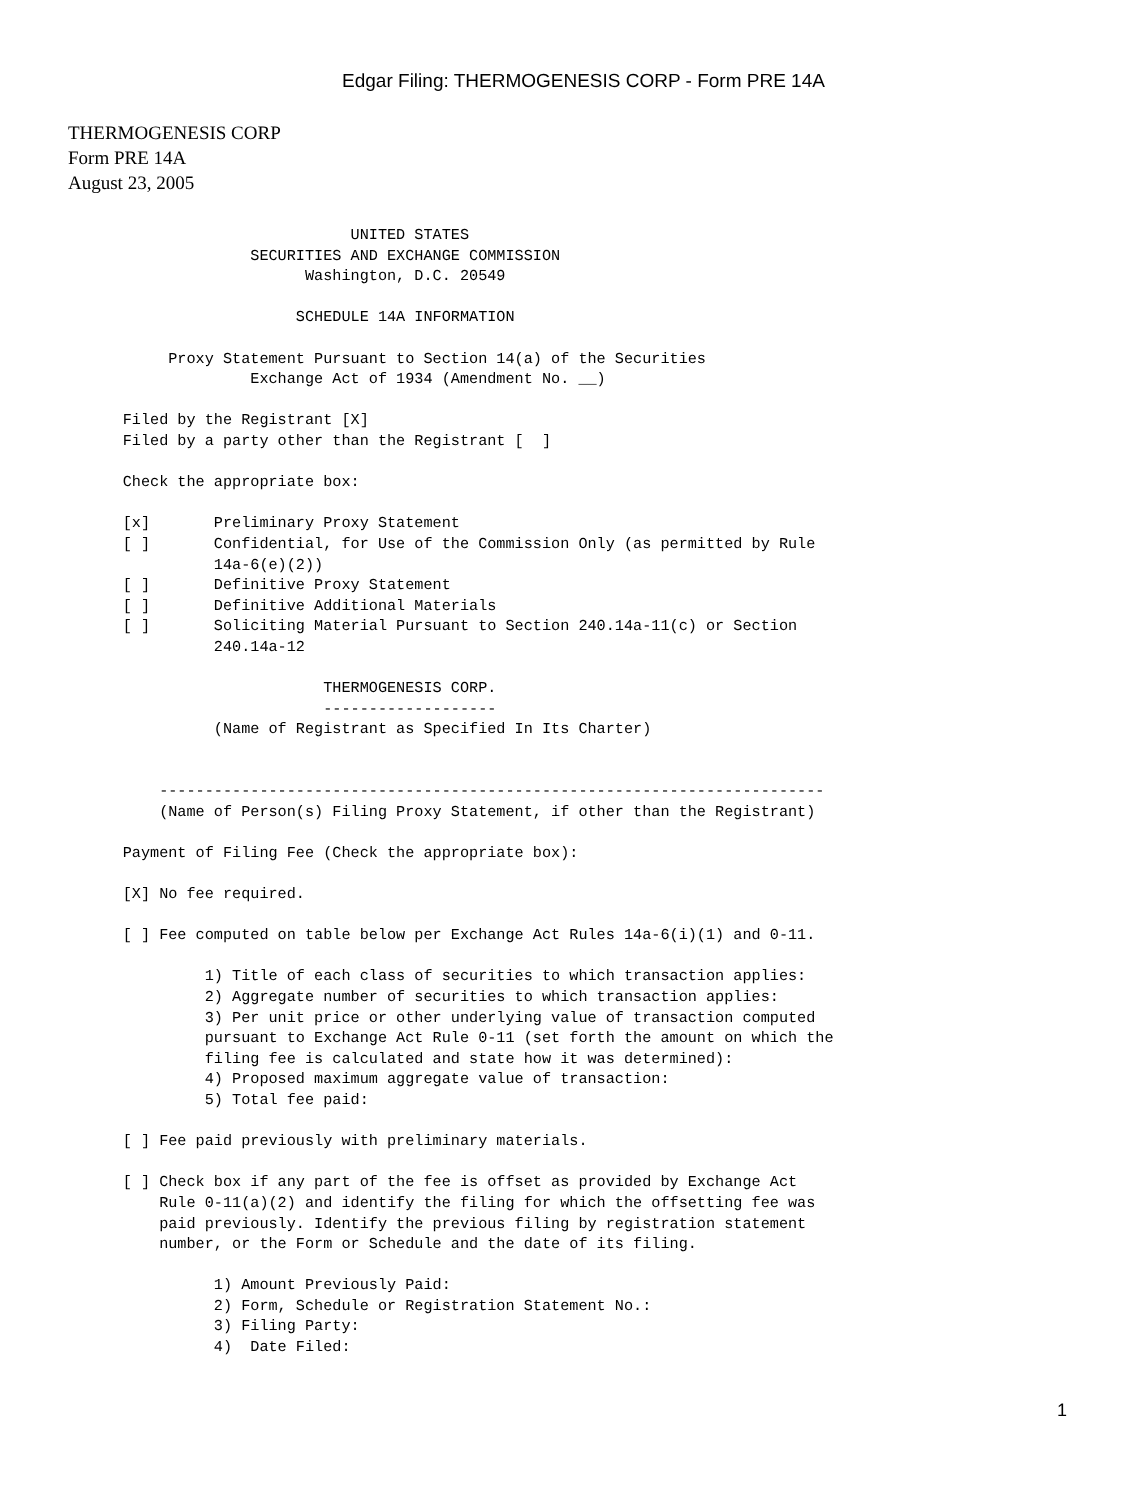Edgar Filing: THERMOGENESIS CORP - Form PRE 14A
THERMOGENESIS CORP
Form PRE 14A
August 23, 2005
                               UNITED STATES
                    SECURITIES AND EXCHANGE COMMISSION
                          Washington, D.C. 20549

                         SCHEDULE 14A INFORMATION

           Proxy Statement Pursuant to Section 14(a) of the Securities
                    Exchange Act of 1934 (Amendment No. __)

      Filed by the Registrant [X]
      Filed by a party other than the Registrant [  ]

      Check the appropriate box:

      [x]       Preliminary Proxy Statement
      [ ]       Confidential, for Use of the Commission Only (as permitted by Rule
                14a-6(e)(2))
      [ ]       Definitive Proxy Statement
      [ ]       Definitive Additional Materials
      [ ]       Soliciting Material Pursuant to Section 240.14a-11(c) or Section
                240.14a-12

                            THERMOGENESIS CORP.
                            -------------------
                (Name of Registrant as Specified In Its Charter)


          -------------------------------------------------------------------------
          (Name of Person(s) Filing Proxy Statement, if other than the Registrant)

      Payment of Filing Fee (Check the appropriate box):

      [X] No fee required.

      [ ] Fee computed on table below per Exchange Act Rules 14a-6(i)(1) and 0-11.

               1) Title of each class of securities to which transaction applies:
               2) Aggregate number of securities to which transaction applies:
               3) Per unit price or other underlying value of transaction computed
               pursuant to Exchange Act Rule 0-11 (set forth the amount on which the
               filing fee is calculated and state how it was determined):
               4) Proposed maximum aggregate value of transaction:
               5) Total fee paid:

      [ ] Fee paid previously with preliminary materials.

      [ ] Check box if any part of the fee is offset as provided by Exchange Act
          Rule 0-11(a)(2) and identify the filing for which the offsetting fee was
          paid previously. Identify the previous filing by registration statement
          number, or the Form or Schedule and the date of its filing.

                1) Amount Previously Paid:
                2) Form, Schedule or Registration Statement No.:
                3) Filing Party:
                4)  Date Filed:
1